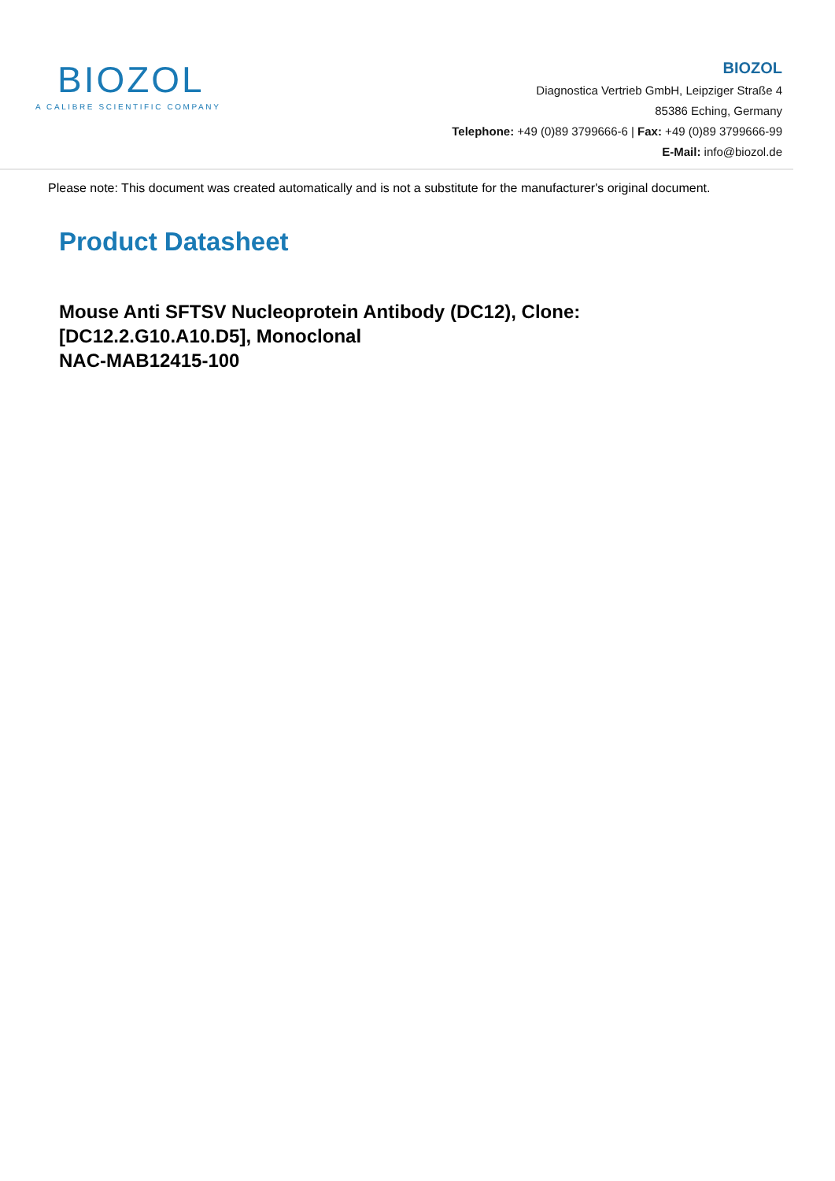BIOZOL
A CALIBRE SCIENTIFIC COMPANY
BIOZOL
Diagnostica Vertrieb GmbH, Leipziger Straße 4
85386 Eching, Germany
Telephone: +49 (0)89 3799666-6 | Fax: +49 (0)89 3799666-99
E-Mail: info@biozol.de
Please note: This document was created automatically and is not a substitute for the manufacturer's original document.
Product Datasheet
Mouse Anti SFTSV Nucleoprotein Antibody (DC12), Clone:
[DC12.2.G10.A10.D5], Monoclonal
NAC-MAB12415-100